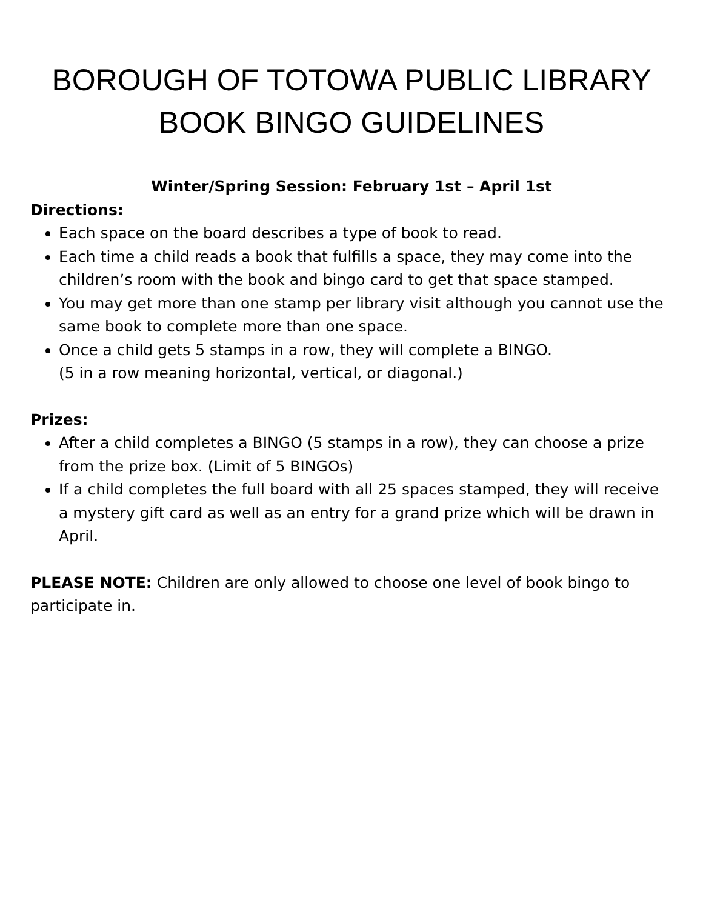BOROUGH OF TOTOWA PUBLIC LIBRARY
BOOK BINGO GUIDELINES
Winter/Spring Session: February 1st – April 1st
Directions:
Each space on the board describes a type of book to read.
Each time a child reads a book that fulfills a space, they may come into the children’s room with the book and bingo card to get that space stamped.
You may get more than one stamp per library visit although you cannot use the same book to complete more than one space.
Once a child gets 5 stamps in a row, they will complete a BINGO.
(5 in a row meaning horizontal, vertical, or diagonal.)
Prizes:
After a child completes a BINGO (5 stamps in a row), they can choose a prize from the prize box. (Limit of 5 BINGOs)
If a child completes the full board with all 25 spaces stamped, they will receive a mystery gift card as well as an entry for a grand prize which will be drawn in April.
PLEASE NOTE: Children are only allowed to choose one level of book bingo to participate in.